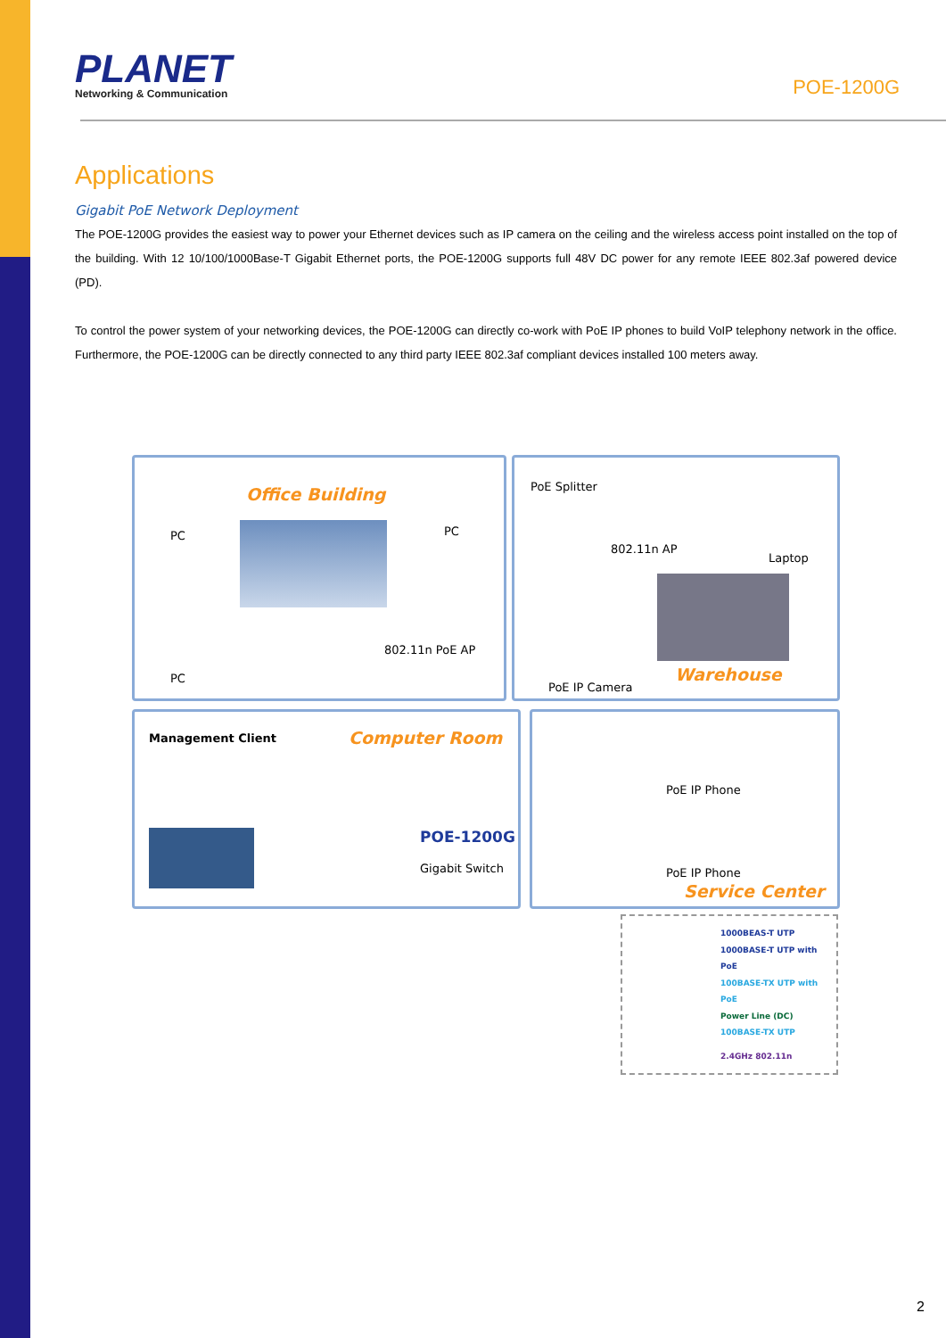PLANET
Networking & Communication
POE-1200G
Applications
Gigabit PoE Network Deployment
The POE-1200G provides the easiest way to power your Ethernet devices such as IP camera on the ceiling and the wireless access point installed on the top of the building. With 12 10/100/1000Base-T Gigabit Ethernet ports, the POE-1200G supports full 48V DC power for any remote IEEE 802.3af powered device (PD).
To control the power system of your networking devices, the POE-1200G can directly co-work with PoE IP phones to build VoIP telephony network in the office. Furthermore, the POE-1200G can be directly connected to any third party IEEE 802.3af compliant devices installed 100 meters away.
Office Building
PC PC
PC
802.11n PoE AP
PoE Splitter
802.11n AP
Laptop
Warehouse
PoE IP Camera
Management Client Computer Room
POE-1200G
Gigabit Switch
PoE IP Phone
PoE IP Phone
Service Center
1000BEAS-T UTP
1000BASE-T UTP with PoE
100BASE-TX UTP with PoE
Power Line (DC)
100BASE-TX UTP
2.4GHz 802.11n
2